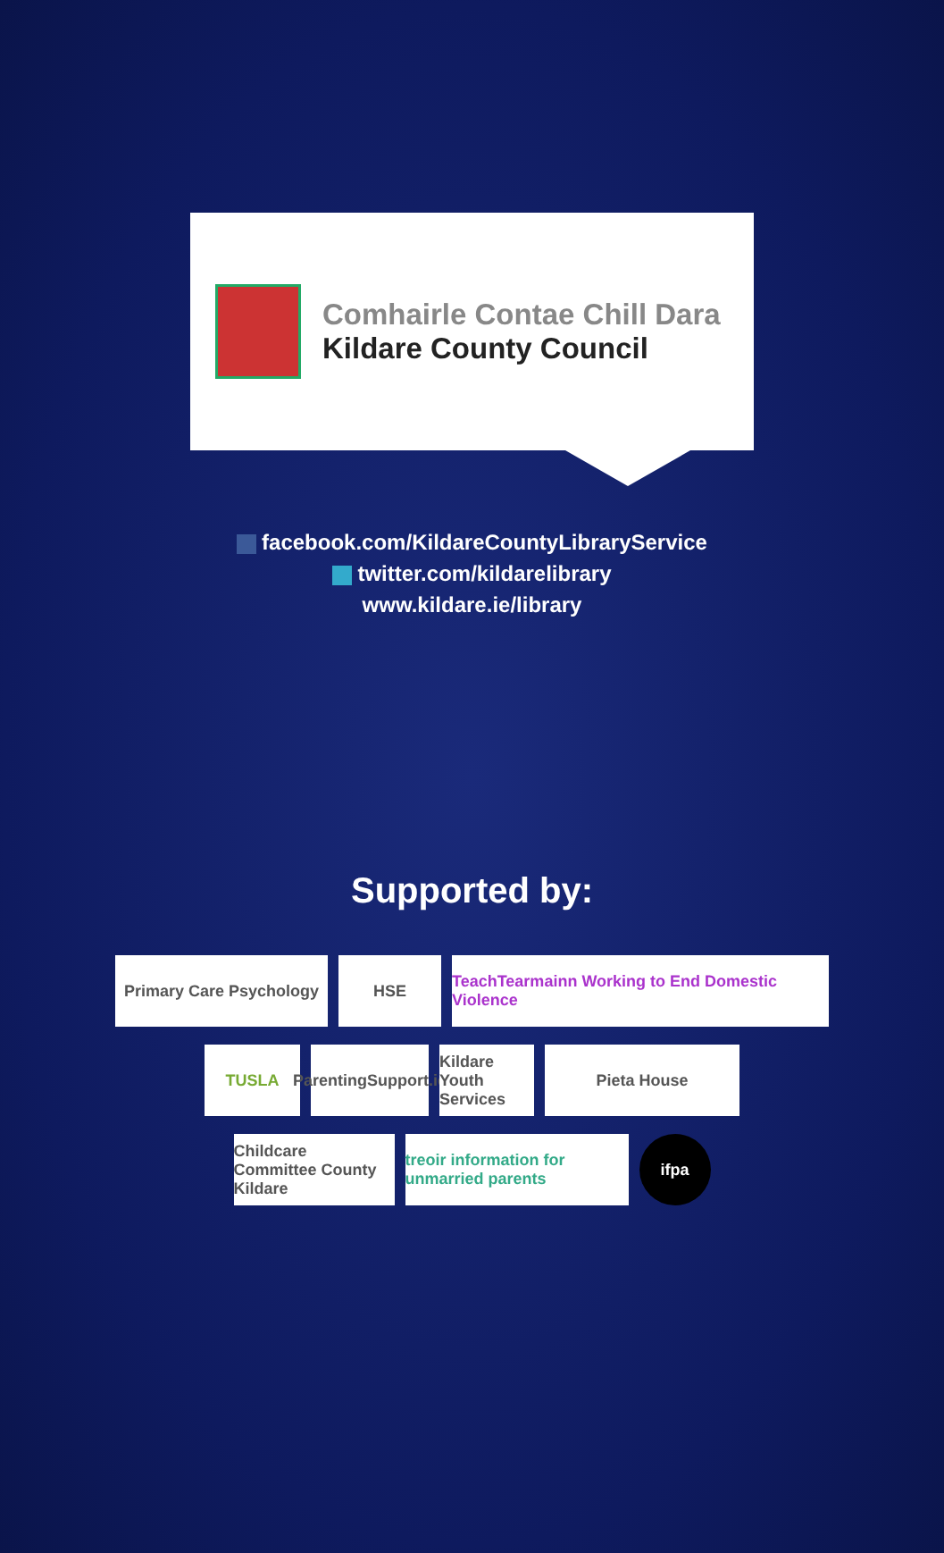Comhairle Contae Chill Dara
Kildare County Council
facebook.com/KildareCountyLibraryService
twitter.com/kildarelibrary
www.kildare.ie/library
Supported by:
Primary Care Psychology
HSE TeachTearmainn Working to End Domestic Violence
TUSLA ParentingSupport.ie
Kildare Youth Services
Pieta House
Childcare Committee County Kildare
treoir information for unmarried parents
ifpa